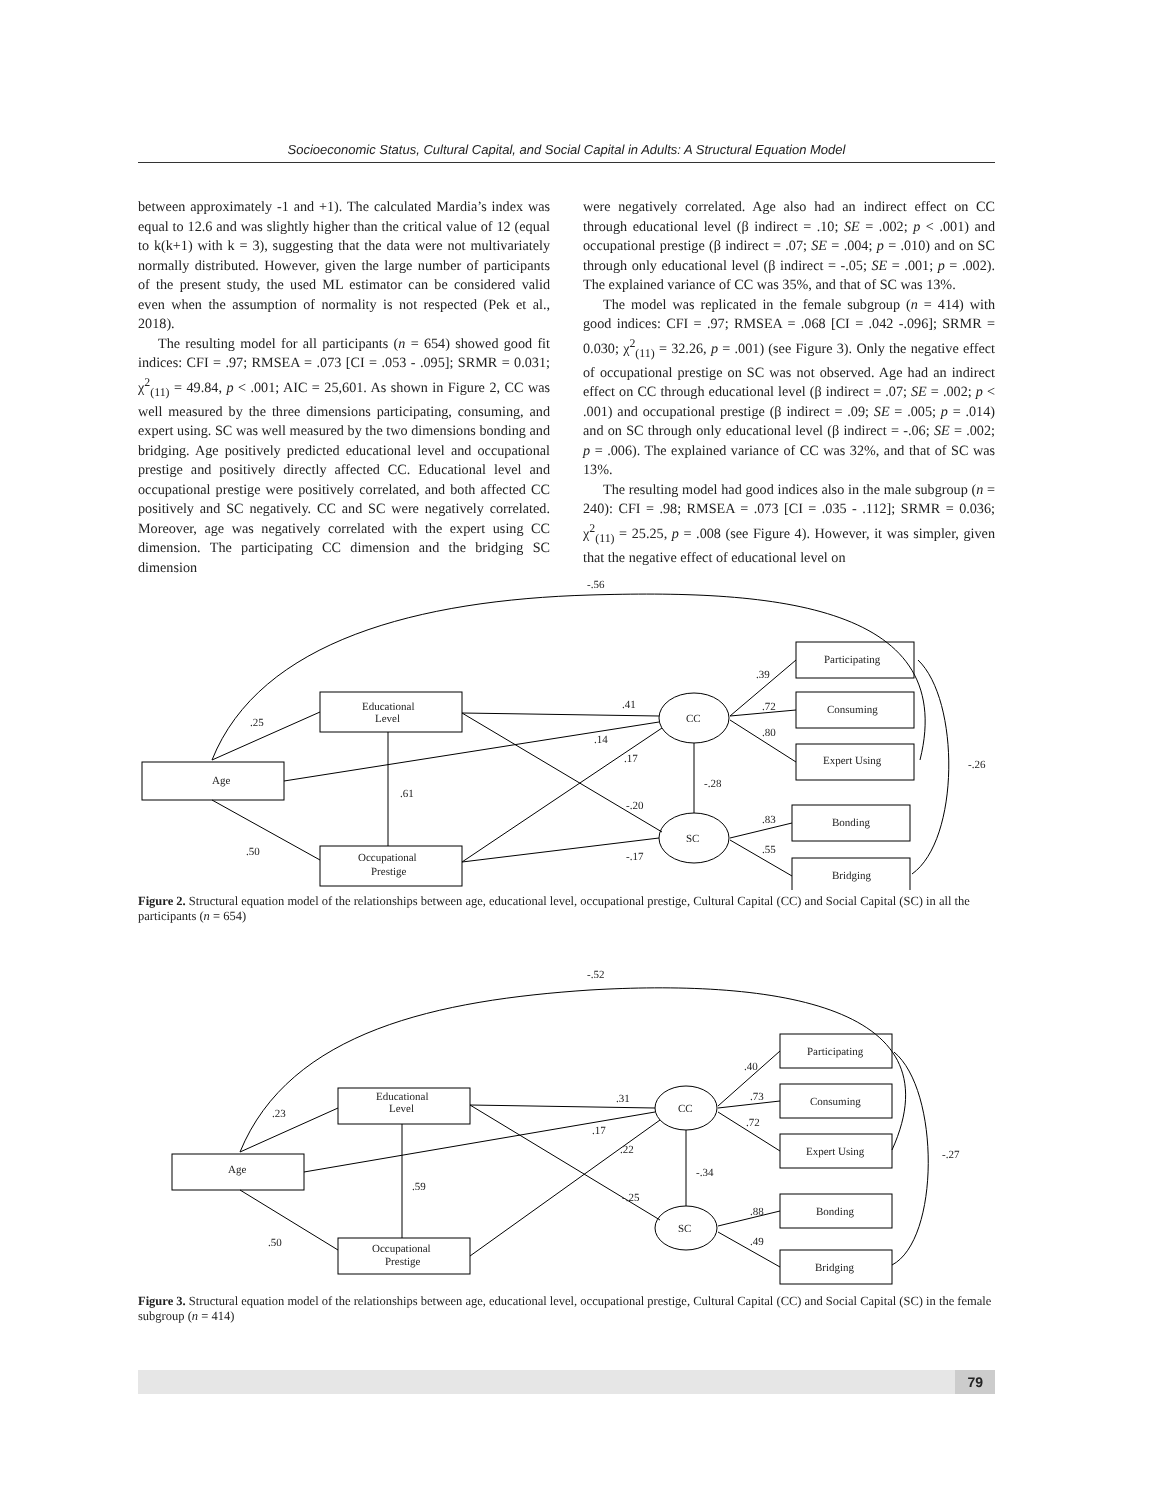Socioeconomic Status, Cultural Capital, and Social Capital in Adults: A Structural Equation Model
between approximately -1 and +1). The calculated Mardia’s index was equal to 12.6 and was slightly higher than the critical value of 12 (equal to k(k+1) with k = 3), suggesting that the data were not multivariately normally distributed. However, given the large number of participants of the present study, the used ML estimator can be considered valid even when the assumption of normality is not respected (Pek et al., 2018).
The resulting model for all participants (n = 654) showed good fit indices: CFI = .97; RMSEA = .073 [CI = .053 - .095]; SRMR = 0.031; χ<sup>2</sup><sub>(11)</sub> = 49.84, p < .001; AIC = 25,601. As shown in Figure 2, CC was well measured by the three dimensions participating, consuming, and expert using. SC was well measured by the two dimensions bonding and bridging. Age positively predicted educational level and occupational prestige and positively directly affected CC. Educational level and occupational prestige were positively correlated, and both affected CC positively and SC negatively. CC and SC were negatively correlated. Moreover, age was negatively correlated with the expert using CC dimension. The participating CC dimension and the bridging SC dimension
were negatively correlated. Age also had an indirect effect on CC through educational level (β indirect = .10; SE = .002; p < .001) and occupational prestige (β indirect = .07; SE = .004; p = .010) and on SC through only educational level (β indirect = -.05; SE = .001; p = .002). The explained variance of CC was 35%, and that of SC was 13%.
The model was replicated in the female subgroup (n = 414) with good indices: CFI = .97; RMSEA = .068 [CI = .042 -.096]; SRMR = 0.030; χ<sup>2</sup><sub>(11)</sub> = 32.26, p = .001) (see Figure 3). Only the negative effect of occupational prestige on SC was not observed. Age had an indirect effect on CC through educational level (β indirect = .07; SE = .002; p < .001) and occupational prestige (β indirect = .09; SE = .005; p = .014) and on SC through only educational level (β indirect = -.06; SE = .002; p = .006). The explained variance of CC was 32%, and that of SC was 13%.
The resulting model had good indices also in the male subgroup (n = 240): CFI = .98; RMSEA = .073 [CI = .035 - .112]; SRMR = 0.036; χ<sup>2</sup><sub>(11)</sub> = 25.25, p = .008 (see Figure 4). However, it was simpler, given that the negative effect of educational level on
Age
Educational
Level
Occupational
Prestige
CC
SC
Participating
Consuming
Expert Using
Bonding
Bridging
-.56
.25
.50
.41
.14
.17
.61
-.20
-.17
-.28
.39
.72
.80
.83
.55
-.26
Figure 2. Structural equation model of the relationships between age, educational level, occupational prestige, Cultural Capital (CC) and Social Capital (SC) in all the participants (n = 654)
Age
Educational
Level
Occupational
Prestige
CC
SC
Participating
Consuming
Expert Using
Bonding
Bridging
-.52
.23
.50
.31
.17
.22
.59
-.25
-.34
.40
.73
.72
.88
.49
-.27
Figure 3. Structural equation model of the relationships between age, educational level, occupational prestige, Cultural Capital (CC) and Social Capital (SC) in the female subgroup (n = 414)
79